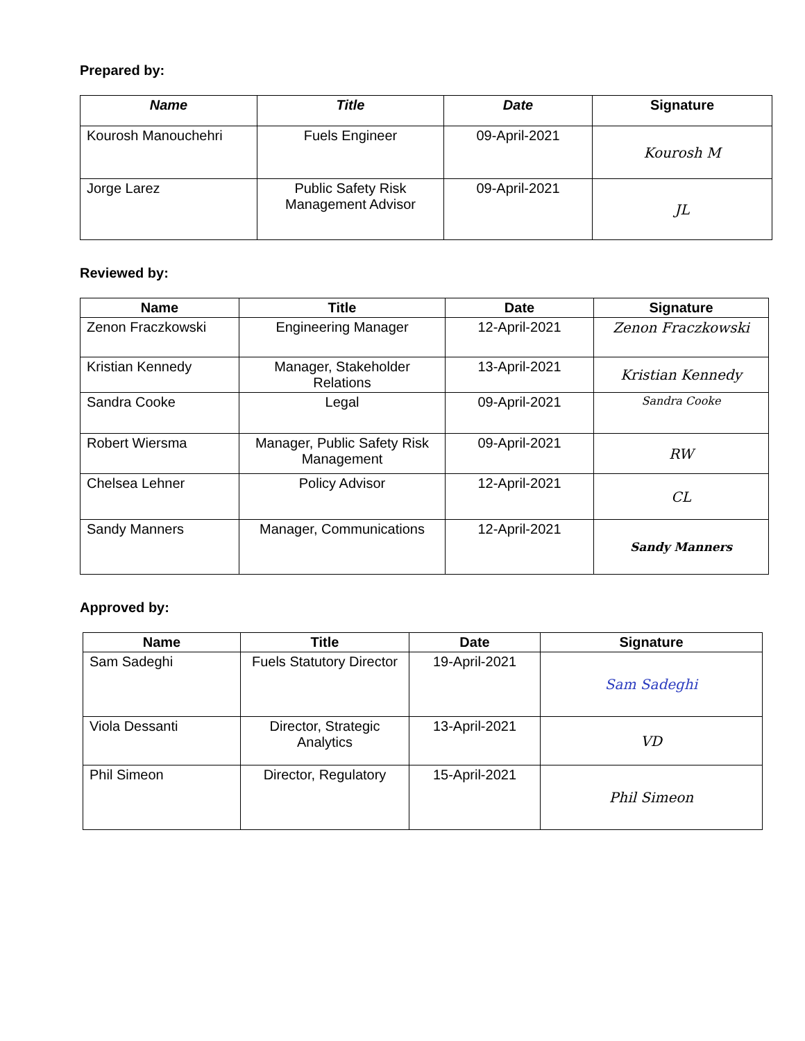Prepared by:
| Name | Title | Date | Signature |
| --- | --- | --- | --- |
| Kourosh Manouchehri | Fuels Engineer | 09-April-2021 | Kourosh M |
| Jorge Larez | Public Safety Risk Management Advisor | 09-April-2021 | JL |
Reviewed by:
| Name | Title | Date | Signature |
| --- | --- | --- | --- |
| Zenon Fraczkowski | Engineering Manager | 12-April-2021 | Zenon Fraczkowski |
| Kristian Kennedy | Manager, Stakeholder Relations | 13-April-2021 | Kristian Kennedy |
| Sandra Cooke | Legal | 09-April-2021 | Sandra Cooke |
| Robert Wiersma | Manager, Public Safety Risk Management | 09-April-2021 | RW |
| Chelsea Lehner | Policy Advisor | 12-April-2021 | CL |
| Sandy Manners | Manager, Communications | 12-April-2021 | Sandy Manners |
Approved by:
| Name | Title | Date | Signature |
| --- | --- | --- | --- |
| Sam Sadeghi | Fuels Statutory Director | 19-April-2021 | Sam Sadeghi |
| Viola Dessanti | Director, Strategic Analytics | 13-April-2021 | VD |
| Phil Simeon | Director, Regulatory | 15-April-2021 | Phil Simeon |